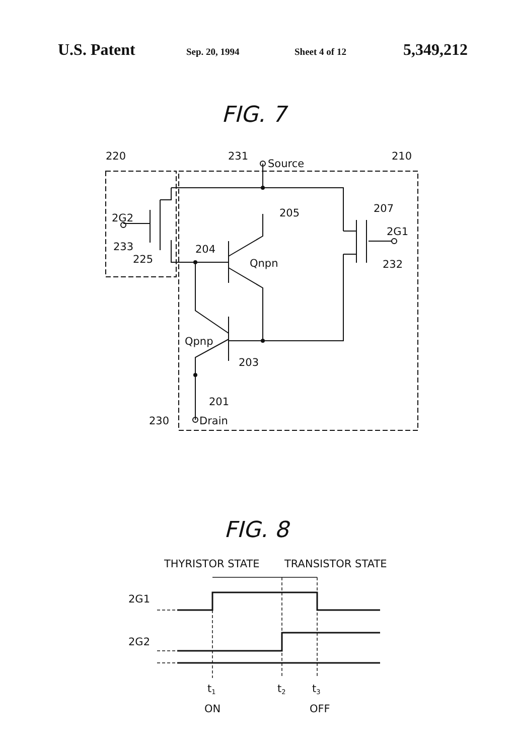U.S. Patent Sep. 20, 1994 Sheet 4 of 12 5,349,212
FIG. 7
220
231
Source
210
2G2
233
225
205
204
Qnpn
207
2G1
232
Qpnp
203
201
230
Drain
FIG. 8
THYRISTOR STATE
TRANSISTOR STATE
2G1
2G2
t1
t2
t3
ON
OFF